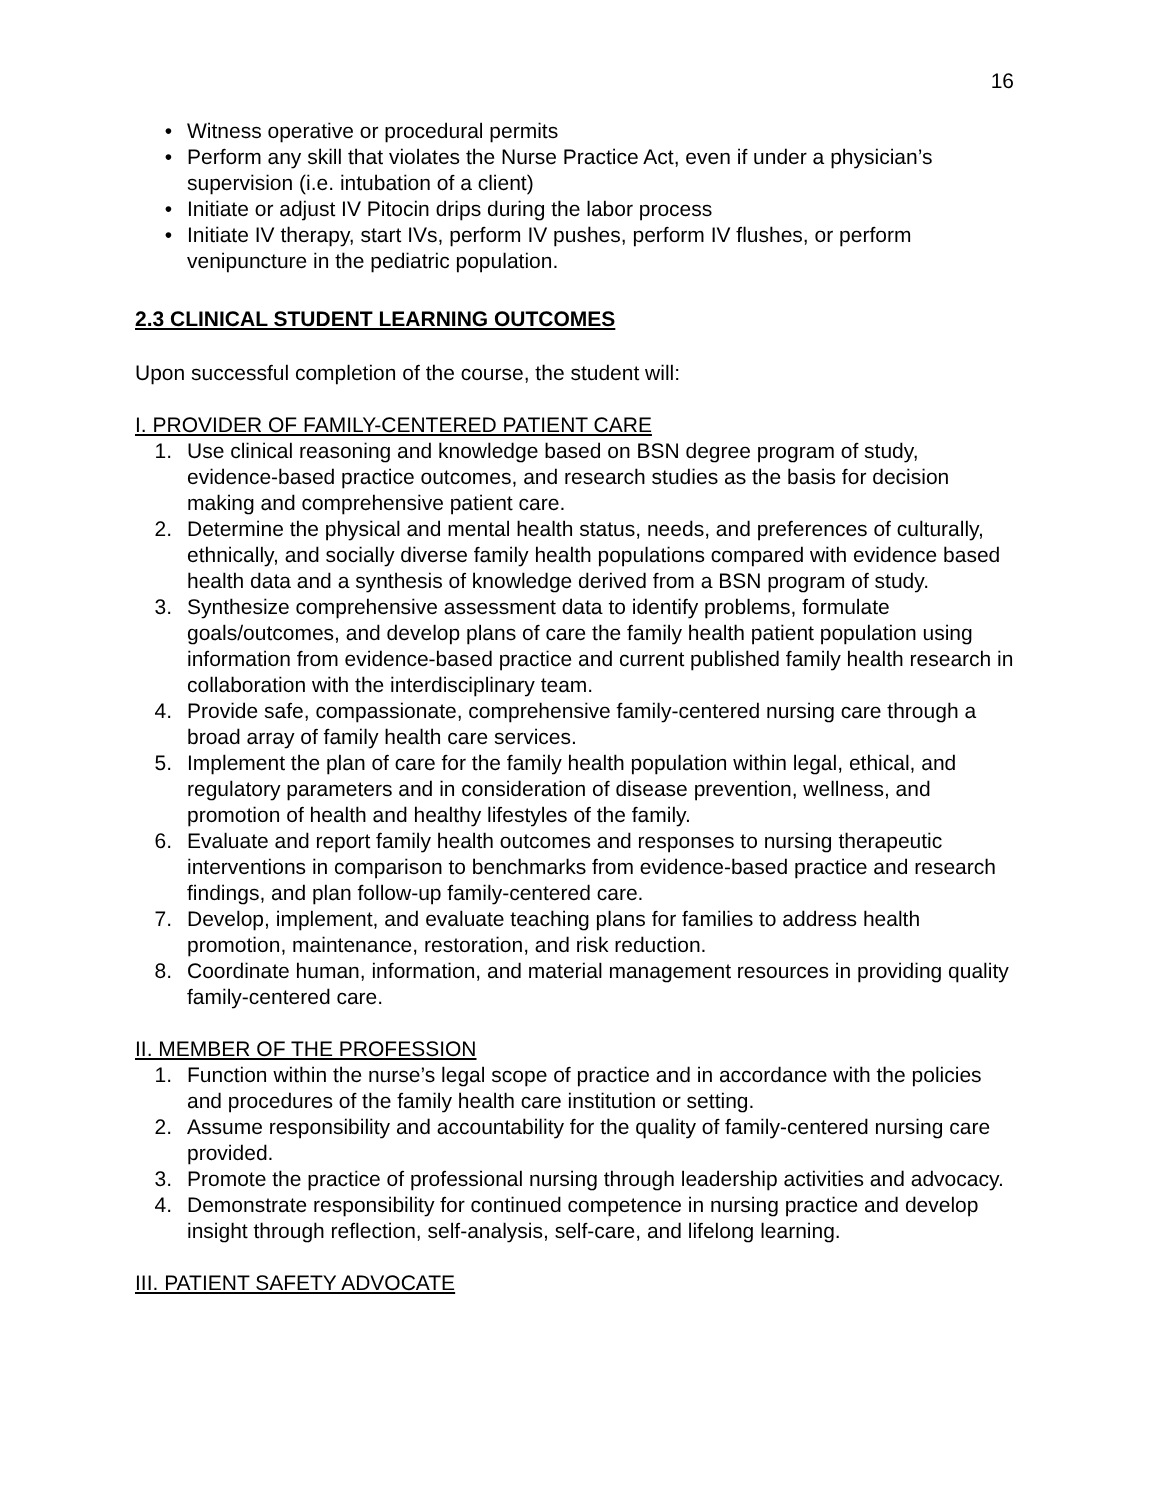16
• Witness operative or procedural permits
• Perform any skill that violates the Nurse Practice Act, even if under a physician’s supervision (i.e. intubation of a client)
• Initiate or adjust IV Pitocin drips during the labor process
• Initiate IV therapy, start IVs, perform IV pushes, perform IV flushes, or perform venipuncture in the pediatric population.
2.3 CLINICAL STUDENT LEARNING OUTCOMES
Upon successful completion of the course, the student will:
I. PROVIDER OF FAMILY-CENTERED PATIENT CARE
1. Use clinical reasoning and knowledge based on BSN degree program of study, evidence-based practice outcomes, and research studies as the basis for decision making and comprehensive patient care.
2. Determine the physical and mental health status, needs, and preferences of culturally, ethnically, and socially diverse family health populations compared with evidence based health data and a synthesis of knowledge derived from a BSN program of study.
3. Synthesize comprehensive assessment data to identify problems, formulate goals/outcomes, and develop plans of care the family health patient population using information from evidence-based practice and current published family health research in collaboration with the interdisciplinary team.
4. Provide safe, compassionate, comprehensive family-centered nursing care through a broad array of family health care services.
5. Implement the plan of care for the family health population within legal, ethical, and regulatory parameters and in consideration of disease prevention, wellness, and promotion of health and healthy lifestyles of the family.
6. Evaluate and report family health outcomes and responses to nursing therapeutic interventions in comparison to benchmarks from evidence-based practice and research findings, and plan follow-up family-centered care.
7. Develop, implement, and evaluate teaching plans for families to address health promotion, maintenance, restoration, and risk reduction.
8. Coordinate human, information, and material management resources in providing quality family-centered care.
II. MEMBER OF THE PROFESSION
1. Function within the nurse’s legal scope of practice and in accordance with the policies and procedures of the family health care institution or setting.
2. Assume responsibility and accountability for the quality of family-centered nursing care provided.
3. Promote the practice of professional nursing through leadership activities and advocacy.
4. Demonstrate responsibility for continued competence in nursing practice and develop insight through reflection, self-analysis, self-care, and lifelong learning.
III. PATIENT SAFETY ADVOCATE